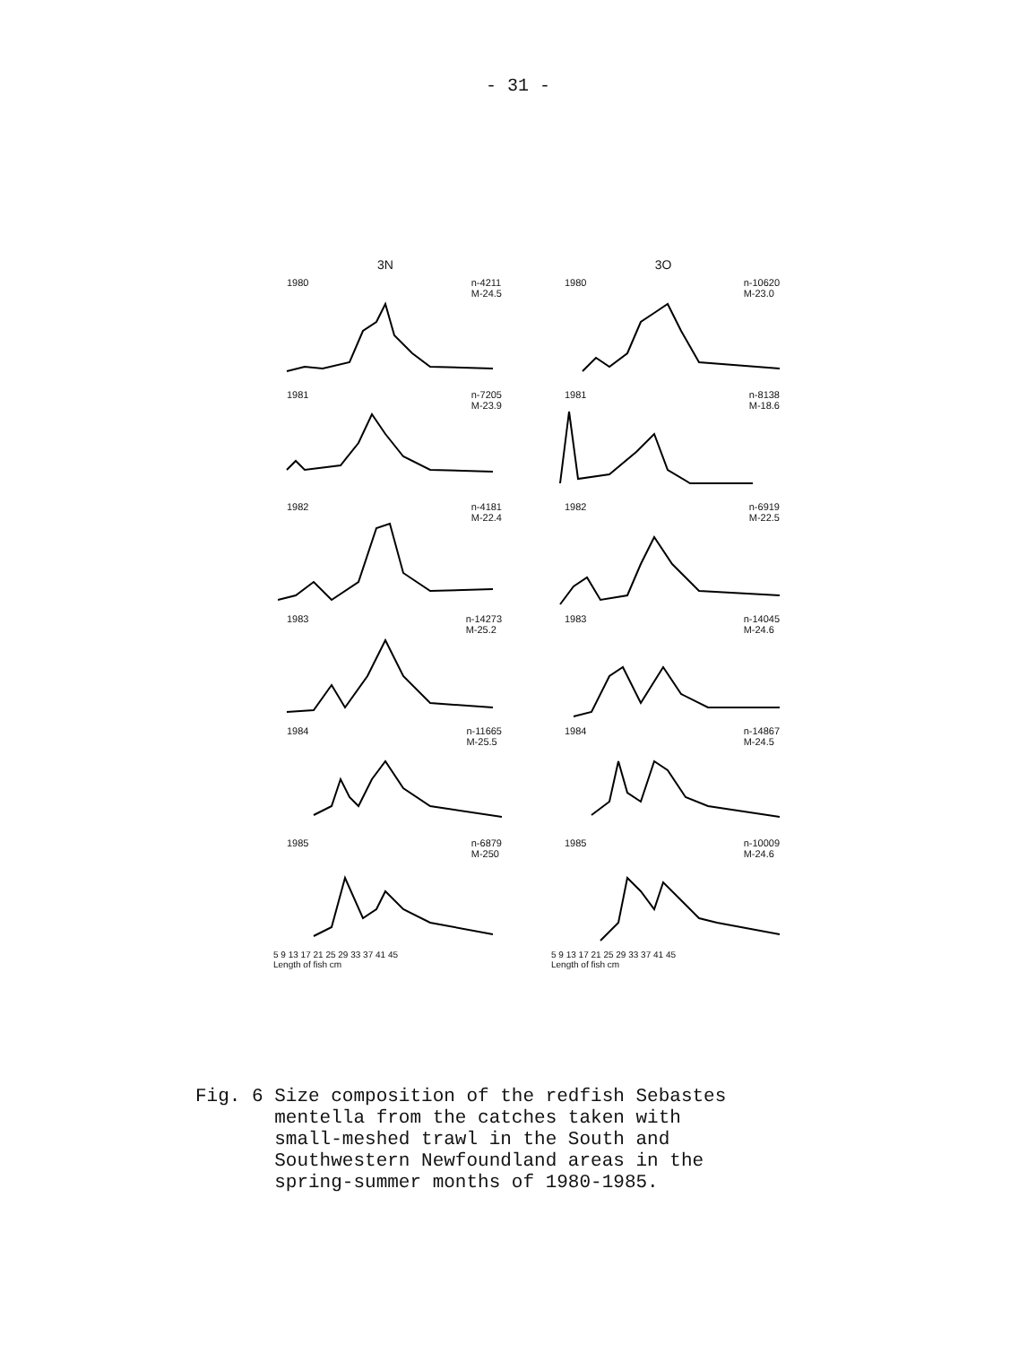- 31 -
3N
1980 n-4211
M-24.5
1981 n-7205
M-23.9
1982 n-4181
M-22.4
1983 n-14273
M-25.2
1984 n-11665
M-25.5
1985 n-6879
M-250
5 9 13 17 21 25 29 33 37 41 45
Length of fish cm
3O
1980 n-10620
M-23.0
1981 n-8138
M-18.6
1982 n-6919
M-22.5
1983 n-14045
M-24.6
1984 n-14867
M-24.5
1985 n-10009
M-24.6
5 9 13 17 21 25 29 33 37 41 45
Length of fish cm
Fig. 6 Size composition of the redfish Sebastes mentella from the catches taken with small-meshed trawl in the South and Southwestern Newfoundland areas in the spring-summer months of 1980-1985.